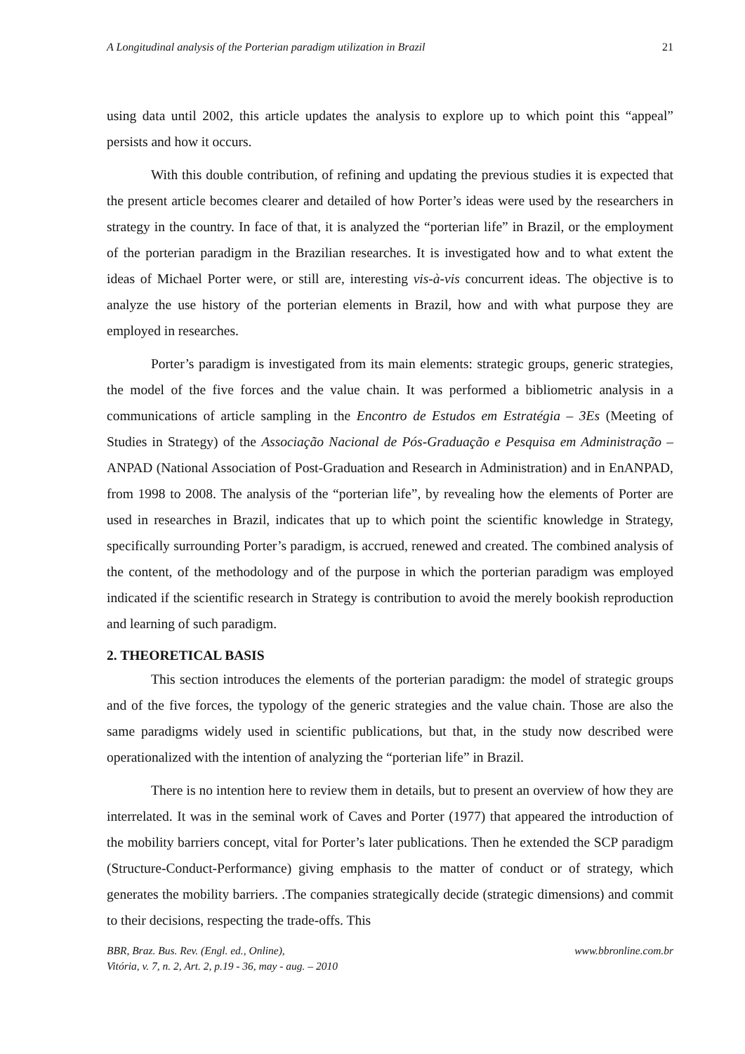A Longitudinal analysis of the Porterian paradigm utilization in Brazil 21
using data until 2002, this article updates the analysis to explore up to which point this “appeal” persists and how it occurs.
With this double contribution, of refining and updating the previous studies it is expected that the present article becomes clearer and detailed of how Porter’s ideas were used by the researchers in strategy in the country. In face of that, it is analyzed the “porterian life” in Brazil, or the employment of the porterian paradigm in the Brazilian researches. It is investigated how and to what extent the ideas of Michael Porter were, or still are, interesting vis-à-vis concurrent ideas. The objective is to analyze the use history of the porterian elements in Brazil, how and with what purpose they are employed in researches.
Porter’s paradigm is investigated from its main elements: strategic groups, generic strategies, the model of the five forces and the value chain. It was performed a bibliometric analysis in a communications of article sampling in the Encontro de Estudos em Estratégia – 3Es (Meeting of Studies in Strategy) of the Associação Nacional de Pós-Graduação e Pesquisa em Administração – ANPAD (National Association of Post-Graduation and Research in Administration) and in EnANPAD, from 1998 to 2008. The analysis of the “porterian life”, by revealing how the elements of Porter are used in researches in Brazil, indicates that up to which point the scientific knowledge in Strategy, specifically surrounding Porter’s paradigm, is accrued, renewed and created. The combined analysis of the content, of the methodology and of the purpose in which the porterian paradigm was employed indicated if the scientific research in Strategy is contribution to avoid the merely bookish reproduction and learning of such paradigm.
2. THEORETICAL BASIS
This section introduces the elements of the porterian paradigm: the model of strategic groups and of the five forces, the typology of the generic strategies and the value chain. Those are also the same paradigms widely used in scientific publications, but that, in the study now described were operationalized with the intention of analyzing the “porterian life” in Brazil.
There is no intention here to review them in details, but to present an overview of how they are interrelated. It was in the seminal work of Caves and Porter (1977) that appeared the introduction of the mobility barriers concept, vital for Porter’s later publications. Then he extended the SCP paradigm (Structure-Conduct-Performance) giving emphasis to the matter of conduct or of strategy, which generates the mobility barriers. .The companies strategically decide (strategic dimensions) and commit to their decisions, respecting the trade-offs. This
BBR, Braz. Bus. Rev. (Engl. ed., Online), www.bbronline.com.br
Vitória, v. 7, n. 2, Art. 2, p.19 - 36, may - aug. – 2010